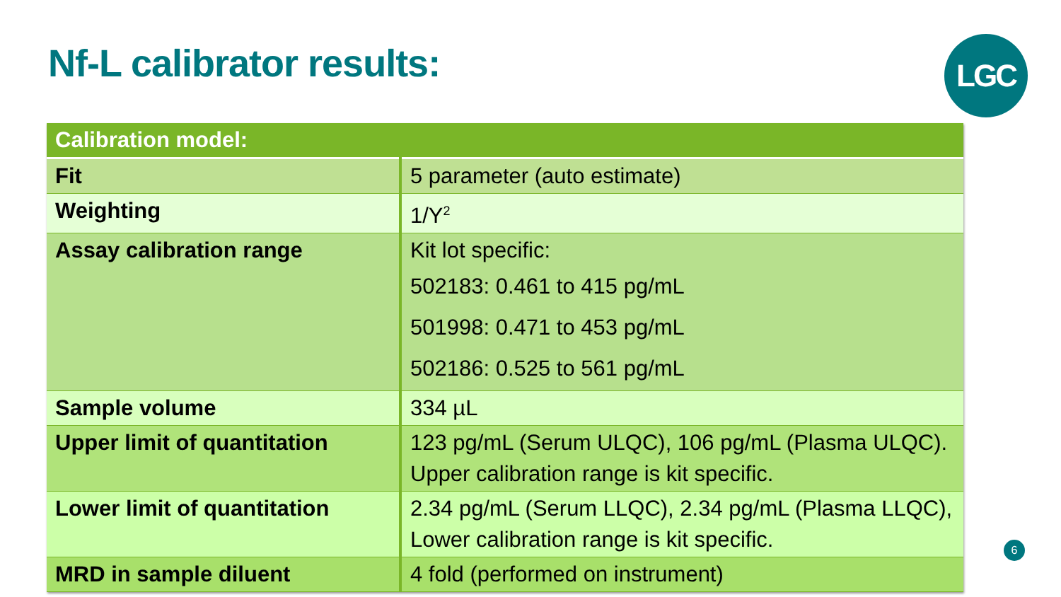Nf-L calibrator results: LGC
| Calibration model: | |
| --- | --- |
| Fit | 5 parameter (auto estimate) |
| Weighting | 1/Y<sup>2</sup> |
| Assay calibration range | Kit lot specific: 502183: 0.461 to 415 pg/mL 501998: 0.471 to 453 pg/mL 502186: 0.525 to 561 pg/mL |
| Sample volume | 334 µL |
| Upper limit of quantitation | 123 pg/mL (Serum ULQC), 106 pg/mL (Plasma ULQC). Upper calibration range is kit specific. |
| Lower limit of quantitation | 2.34 pg/mL (Serum LLQC), 2.34 pg/mL (Plasma LLQC), Lower calibration range is kit specific. |
| MRD in sample diluent | 4 fold (performed on instrument) |
6